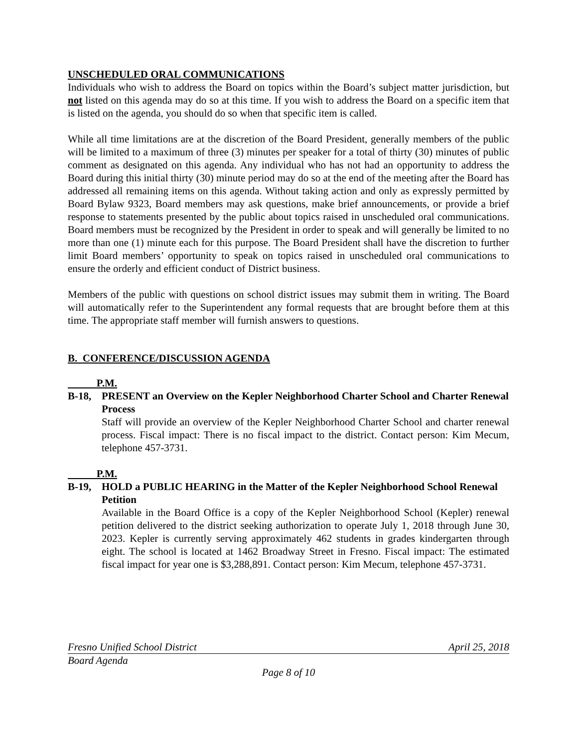UNSCHEDULED ORAL COMMUNICATIONS
Individuals who wish to address the Board on topics within the Board’s subject matter jurisdiction, but not listed on this agenda may do so at this time. If you wish to address the Board on a specific item that is listed on the agenda, you should do so when that specific item is called.
While all time limitations are at the discretion of the Board President, generally members of the public will be limited to a maximum of three (3) minutes per speaker for a total of thirty (30) minutes of public comment as designated on this agenda. Any individual who has not had an opportunity to address the Board during this initial thirty (30) minute period may do so at the end of the meeting after the Board has addressed all remaining items on this agenda. Without taking action and only as expressly permitted by Board Bylaw 9323, Board members may ask questions, make brief announcements, or provide a brief response to statements presented by the public about topics raised in unscheduled oral communications. Board members must be recognized by the President in order to speak and will generally be limited to no more than one (1) minute each for this purpose. The Board President shall have the discretion to further limit Board members’ opportunity to speak on topics raised in unscheduled oral communications to ensure the orderly and efficient conduct of District business.
Members of the public with questions on school district issues may submit them in writing. The Board will automatically refer to the Superintendent any formal requests that are brought before them at this time. The appropriate staff member will furnish answers to questions.
B. CONFERENCE/DISCUSSION AGENDA
P.M.
B-18, PRESENT an Overview on the Kepler Neighborhood Charter School and Charter Renewal Process
Staff will provide an overview of the Kepler Neighborhood Charter School and charter renewal process. Fiscal impact: There is no fiscal impact to the district. Contact person: Kim Mecum, telephone 457-3731.
P.M.
B-19, HOLD a PUBLIC HEARING in the Matter of the Kepler Neighborhood School Renewal Petition
Available in the Board Office is a copy of the Kepler Neighborhood School (Kepler) renewal petition delivered to the district seeking authorization to operate July 1, 2018 through June 30, 2023. Kepler is currently serving approximately 462 students in grades kindergarten through eight. The school is located at 1462 Broadway Street in Fresno. Fiscal impact: The estimated fiscal impact for year one is $3,288,891. Contact person: Kim Mecum, telephone 457-3731.
Fresno Unified School District April 25, 2018
Board Agenda
Page 8 of 10